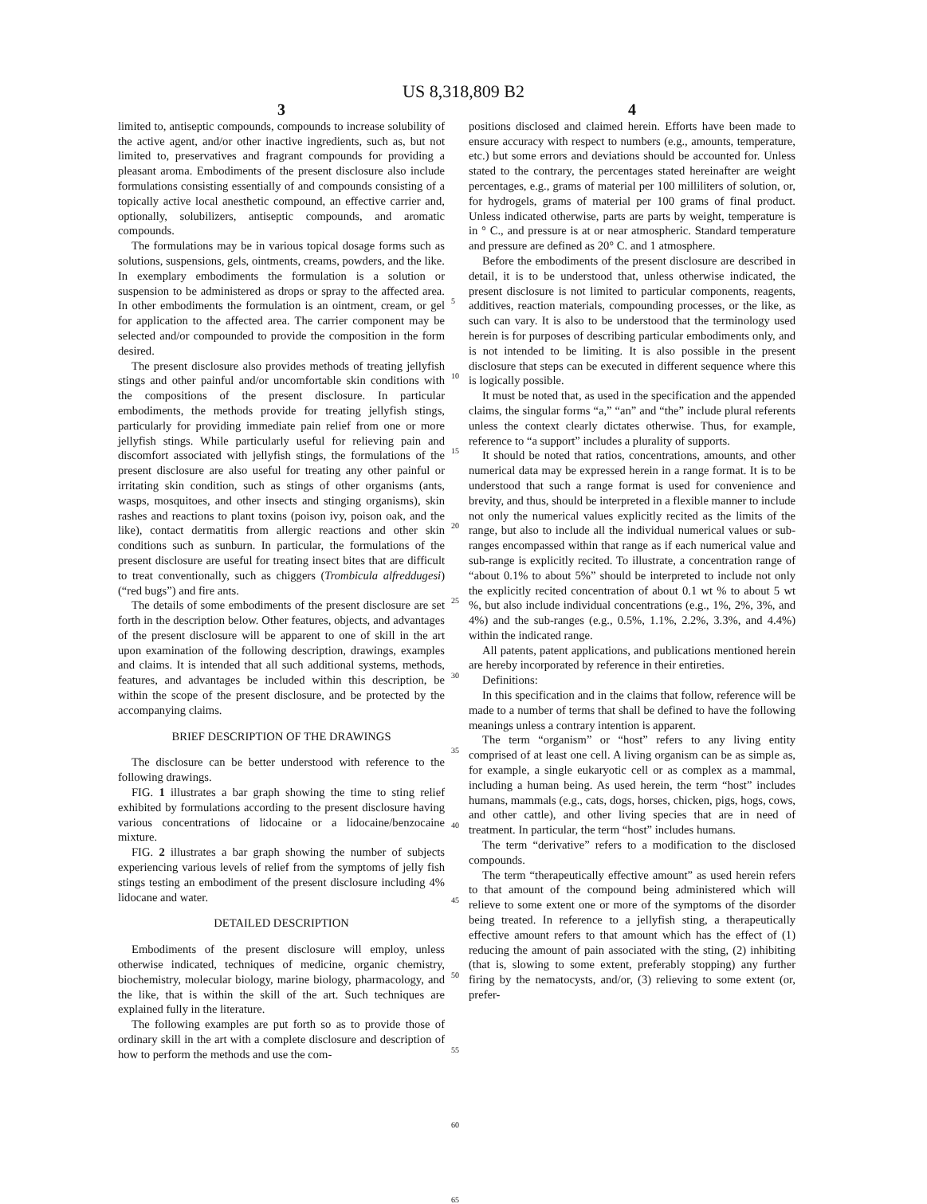US 8,318,809 B2
3
limited to, antiseptic compounds, compounds to increase solubility of the active agent, and/or other inactive ingredients, such as, but not limited to, preservatives and fragrant compounds for providing a pleasant aroma. Embodiments of the present disclosure also include formulations consisting essentially of and compounds consisting of a topically active local anesthetic compound, an effective carrier and, optionally, solubilizers, antiseptic compounds, and aromatic compounds.
The formulations may be in various topical dosage forms such as solutions, suspensions, gels, ointments, creams, powders, and the like. In exemplary embodiments the formulation is a solution or suspension to be administered as drops or spray to the affected area. In other embodiments the formulation is an ointment, cream, or gel for application to the affected area. The carrier component may be selected and/or compounded to provide the composition in the form desired.
The present disclosure also provides methods of treating jellyfish stings and other painful and/or uncomfortable skin conditions with the compositions of the present disclosure. In particular embodiments, the methods provide for treating jellyfish stings, particularly for providing immediate pain relief from one or more jellyfish stings. While particularly useful for relieving pain and discomfort associated with jellyfish stings, the formulations of the present disclosure are also useful for treating any other painful or irritating skin condition, such as stings of other organisms (ants, wasps, mosquitoes, and other insects and stinging organisms), skin rashes and reactions to plant toxins (poison ivy, poison oak, and the like), contact dermatitis from allergic reactions and other skin conditions such as sunburn. In particular, the formulations of the present disclosure are useful for treating insect bites that are difficult to treat conventionally, such as chiggers (Trombicula alfreddugesi) (“red bugs”) and fire ants.
The details of some embodiments of the present disclosure are set forth in the description below. Other features, objects, and advantages of the present disclosure will be apparent to one of skill in the art upon examination of the following description, drawings, examples and claims. It is intended that all such additional systems, methods, features, and advantages be included within this description, be within the scope of the present disclosure, and be protected by the accompanying claims.
BRIEF DESCRIPTION OF THE DRAWINGS
The disclosure can be better understood with reference to the following drawings.
FIG. 1 illustrates a bar graph showing the time to sting relief exhibited by formulations according to the present disclosure having various concentrations of lidocaine or a lidocaine/benzocaine mixture.
FIG. 2 illustrates a bar graph showing the number of subjects experiencing various levels of relief from the symptoms of jelly fish stings testing an embodiment of the present disclosure including 4% lidocane and water.
DETAILED DESCRIPTION
Embodiments of the present disclosure will employ, unless otherwise indicated, techniques of medicine, organic chemistry, biochemistry, molecular biology, marine biology, pharmacology, and the like, that is within the skill of the art. Such techniques are explained fully in the literature.
The following examples are put forth so as to provide those of ordinary skill in the art with a complete disclosure and description of how to perform the methods and use the com-
5
10
15
20
25
30
35
40
45
50
55
60
65
4
positions disclosed and claimed herein. Efforts have been made to ensure accuracy with respect to numbers (e.g., amounts, temperature, etc.) but some errors and deviations should be accounted for. Unless stated to the contrary, the percentages stated hereinafter are weight percentages, e.g., grams of material per 100 milliliters of solution, or, for hydrogels, grams of material per 100 grams of final product. Unless indicated otherwise, parts are parts by weight, temperature is in ° C., and pressure is at or near atmospheric. Standard temperature and pressure are defined as 20° C. and 1 atmosphere.
Before the embodiments of the present disclosure are described in detail, it is to be understood that, unless otherwise indicated, the present disclosure is not limited to particular components, reagents, additives, reaction materials, compounding processes, or the like, as such can vary. It is also to be understood that the terminology used herein is for purposes of describing particular embodiments only, and is not intended to be limiting. It is also possible in the present disclosure that steps can be executed in different sequence where this is logically possible.
It must be noted that, as used in the specification and the appended claims, the singular forms “a,” “an” and “the” include plural referents unless the context clearly dictates otherwise. Thus, for example, reference to “a support” includes a plurality of supports.
It should be noted that ratios, concentrations, amounts, and other numerical data may be expressed herein in a range format. It is to be understood that such a range format is used for convenience and brevity, and thus, should be interpreted in a flexible manner to include not only the numerical values explicitly recited as the limits of the range, but also to include all the individual numerical values or sub-ranges encompassed within that range as if each numerical value and sub-range is explicitly recited. To illustrate, a concentration range of “about 0.1% to about 5%” should be interpreted to include not only the explicitly recited concentration of about 0.1 wt % to about 5 wt %, but also include individual concentrations (e.g., 1%, 2%, 3%, and 4%) and the sub-ranges (e.g., 0.5%, 1.1%, 2.2%, 3.3%, and 4.4%) within the indicated range.
All patents, patent applications, and publications mentioned herein are hereby incorporated by reference in their entireties.
Definitions:
In this specification and in the claims that follow, reference will be made to a number of terms that shall be defined to have the following meanings unless a contrary intention is apparent.
The term “organism” or “host” refers to any living entity comprised of at least one cell. A living organism can be as simple as, for example, a single eukaryotic cell or as complex as a mammal, including a human being. As used herein, the term “host” includes humans, mammals (e.g., cats, dogs, horses, chicken, pigs, hogs, cows, and other cattle), and other living species that are in need of treatment. In particular, the term “host” includes humans.
The term “derivative” refers to a modification to the disclosed compounds.
The term “therapeutically effective amount” as used herein refers to that amount of the compound being administered which will relieve to some extent one or more of the symptoms of the disorder being treated. In reference to a jellyfish sting, a therapeutically effective amount refers to that amount which has the effect of (1) reducing the amount of pain associated with the sting, (2) inhibiting (that is, slowing to some extent, preferably stopping) any further firing by the nematocysts, and/or, (3) relieving to some extent (or, prefer-